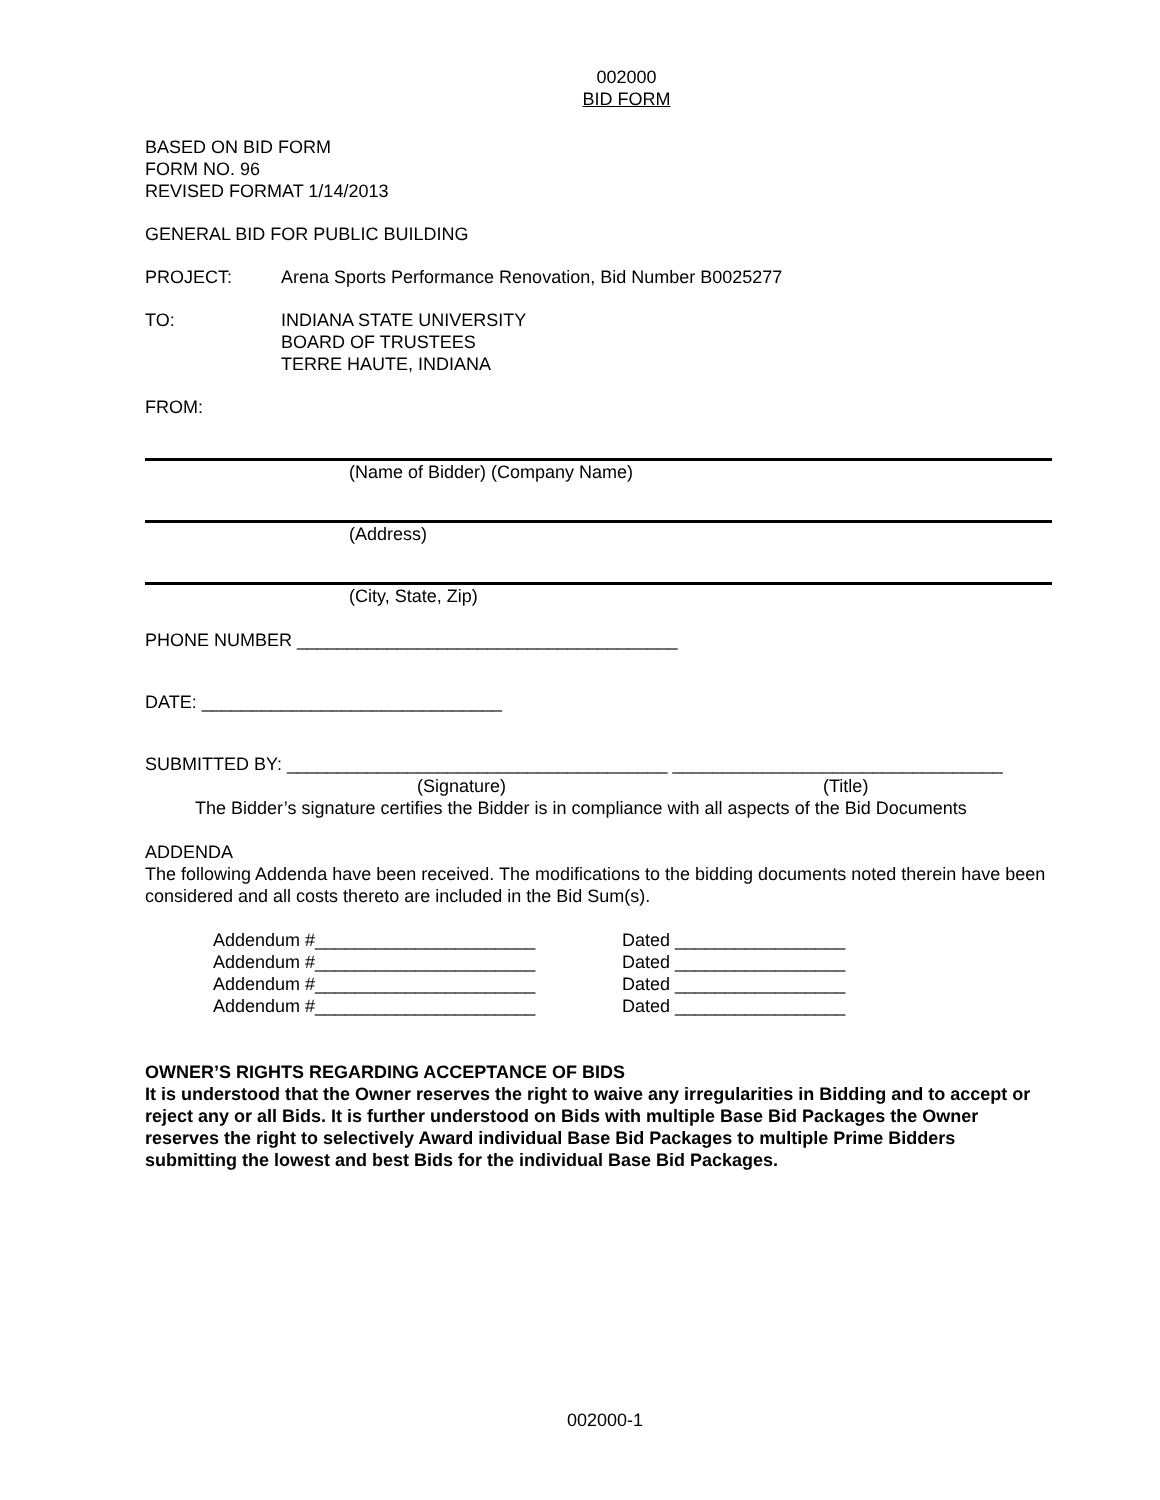002000
BID FORM
BASED ON BID FORM
FORM NO. 96
REVISED FORMAT 1/14/2013
GENERAL BID FOR PUBLIC BUILDING
PROJECT: Arena Sports Performance Renovation, Bid Number B0025277
TO: INDIANA STATE UNIVERSITY
BOARD OF TRUSTEES
TERRE HAUTE, INDIANA
FROM:
(Name of Bidder) (Company Name)
(Address)
(City, State, Zip)
PHONE NUMBER ______________________________________
DATE: ______________________________
SUBMITTED BY: ______________________________________ _________________________________
(Signature) (Title)
The Bidder’s signature certifies the Bidder is in compliance with all aspects of the Bid Documents
ADDENDA
The following Addenda have been received. The modifications to the bidding documents noted therein have been considered and all costs thereto are included in the Bid Sum(s).
Addendum #______________________ Dated _________________
Addendum #______________________ Dated _________________
Addendum #______________________ Dated _________________
Addendum #______________________ Dated _________________
OWNER’S RIGHTS REGARDING ACCEPTANCE OF BIDS
It is understood that the Owner reserves the right to waive any irregularities in Bidding and to accept or reject any or all Bids. It is further understood on Bids with multiple Base Bid Packages the Owner reserves the right to selectively Award individual Base Bid Packages to multiple Prime Bidders submitting the lowest and best Bids for the individual Base Bid Packages.
002000-1